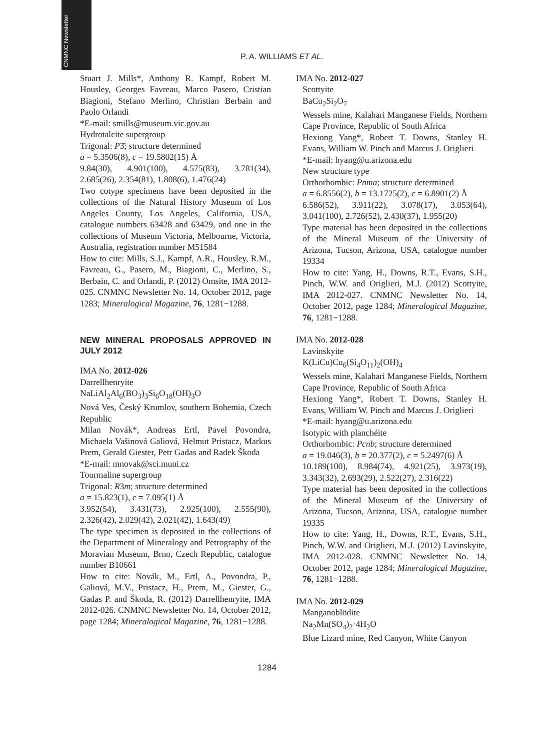CNMNC Newsletter
P. A. WILLIAMS ET AL.
Stuart J. Mills*, Anthony R. Kampf, Robert M. Housley, Georges Favreau, Marco Pasero, Cristian Biagioni, Stefano Merlino, Christian Berbain and Paolo Orlandi
*E-mail: smills@museum.vic.gov.au
Hydrotalcite supergroup
Trigonal: P3̄; structure determined
a = 5.3506(8), c = 19.5802(15) Å
9.84(30), 4.901(100), 4.575(83), 3.781(34), 2.685(26), 2.354(81), 1.808(6), 1.476(24)
Two cotype specimens have been deposited in the collections of the Natural History Museum of Los Angeles County, Los Angeles, California, USA, catalogue numbers 63428 and 63429, and one in the collections of Museum Victoria, Melbourne, Victoria, Australia, registration number M51584
How to cite: Mills, S.J., Kampf, A.R., Housley, R.M., Favreau, G., Pasero, M., Biagioni, C., Merlino, S., Berbain, C. and Orlandi, P. (2012) Omsite, IMA 2012-025. CNMNC Newsletter No. 14, October 2012, page 1283; Mineralogical Magazine, 76, 1281−1288.
NEW MINERAL PROPOSALS APPROVED IN JULY 2012
IMA No. 2012-026
Darrellhenryite
NaLiAl<sub>2</sub>Al<sub>6</sub>(BO<sub>3</sub>)<sub>3</sub>Si<sub>6</sub>O<sub>18</sub>(OH)<sub>3</sub>O
Nová Ves, Český Krumlov, southern Bohemia, Czech Republic
Milan Novák*, Andreas Ertl, Pavel Povondra, Michaela Vašinová Galiová, Helmut Pristacz, Markus Prem, Gerald Giester, Petr Gadas and Radek Škoda
*E-mail: mnovak@sci.muni.cz
Tourmaline supergroup
Trigonal: R3m; structure determined
a = 15.823(1), c = 7.095(1) Å
3.952(54), 3.431(73), 2.925(100), 2.555(90), 2.326(42), 2.029(42), 2.021(42), 1.643(49)
The type specimen is deposited in the collections of the Department of Mineralogy and Petrography of the Moravian Museum, Brno, Czech Republic, catalogue number B10661
How to cite: Novák, M., Ertl, A., Povondra, P., Galiová, M.V., Pristacz, H., Prem, M., Giester, G., Gadas P. and Škoda, R. (2012) Darrellhenryite, IMA 2012-026. CNMNC Newsletter No. 14, October 2012, page 1284; Mineralogical Magazine, 76, 1281−1288.
IMA No. 2012-027
Scottyite
BaCu<sub>2</sub>Si<sub>2</sub>O<sub>7</sub>
Wessels mine, Kalahari Manganese Fields, Northern Cape Province, Republic of South Africa
Hexiong Yang*, Robert T. Downs, Stanley H. Evans, William W. Pinch and Marcus J. Origlieri
*E-mail: hyang@u.arizona.edu
New structure type
Orthorhombic: Pnma; structure determined
a = 6.8556(2), b = 13.1725(2), c = 6.8901(2) Å
6.586(52), 3.911(22), 3.078(17), 3.053(64), 3.041(100), 2.726(52), 2.430(37), 1.955(20)
Type material has been deposited in the collections of the Mineral Museum of the University of Arizona, Tucson, Arizona, USA, catalogue number 19334
How to cite: Yang, H., Downs, R.T., Evans, S.H., Pinch, W.W. and Origlieri, M.J. (2012) Scottyite, IMA 2012-027. CNMNC Newsletter No. 14, October 2012, page 1284; Mineralogical Magazine, 76, 1281−1288.
IMA No. 2012-028
Lavinskyite
K(LiCu)Cu<sub>6</sub>(Si<sub>4</sub>O<sub>11</sub>)<sub>2</sub>(OH)<sub>4</sub>
Wessels mine, Kalahari Manganese Fields, Northern Cape Province, Republic of South Africa
Hexiong Yang*, Robert T. Downs, Stanley H. Evans, William W. Pinch and Marcus J. Origlieri
*E-mail: hyang@u.arizona.edu
Isotypic with planchéite
Orthorhombic: Pcnb; structure determined
a = 19.046(3), b = 20.377(2), c = 5.2497(6) Å
10.189(100), 8.984(74), 4.921(25), 3.973(19), 3.343(32), 2.693(29), 2.522(27), 2.316(22)
Type material has been deposited in the collections of the Mineral Museum of the University of Arizona, Tucson, Arizona, USA, catalogue number 19335
How to cite: Yang, H., Downs, R.T., Evans, S.H., Pinch, W.W. and Origlieri, M.J. (2012) Lavinskyite, IMA 2012-028. CNMNC Newsletter No. 14, October 2012, page 1284; Mineralogical Magazine, 76, 1281−1288.
IMA No. 2012-029
Manganoblödite
Na<sub>2</sub>Mn(SO<sub>4</sub>)<sub>2</sub>·4H<sub>2</sub>O
Blue Lizard mine, Red Canyon, White Canyon
1284